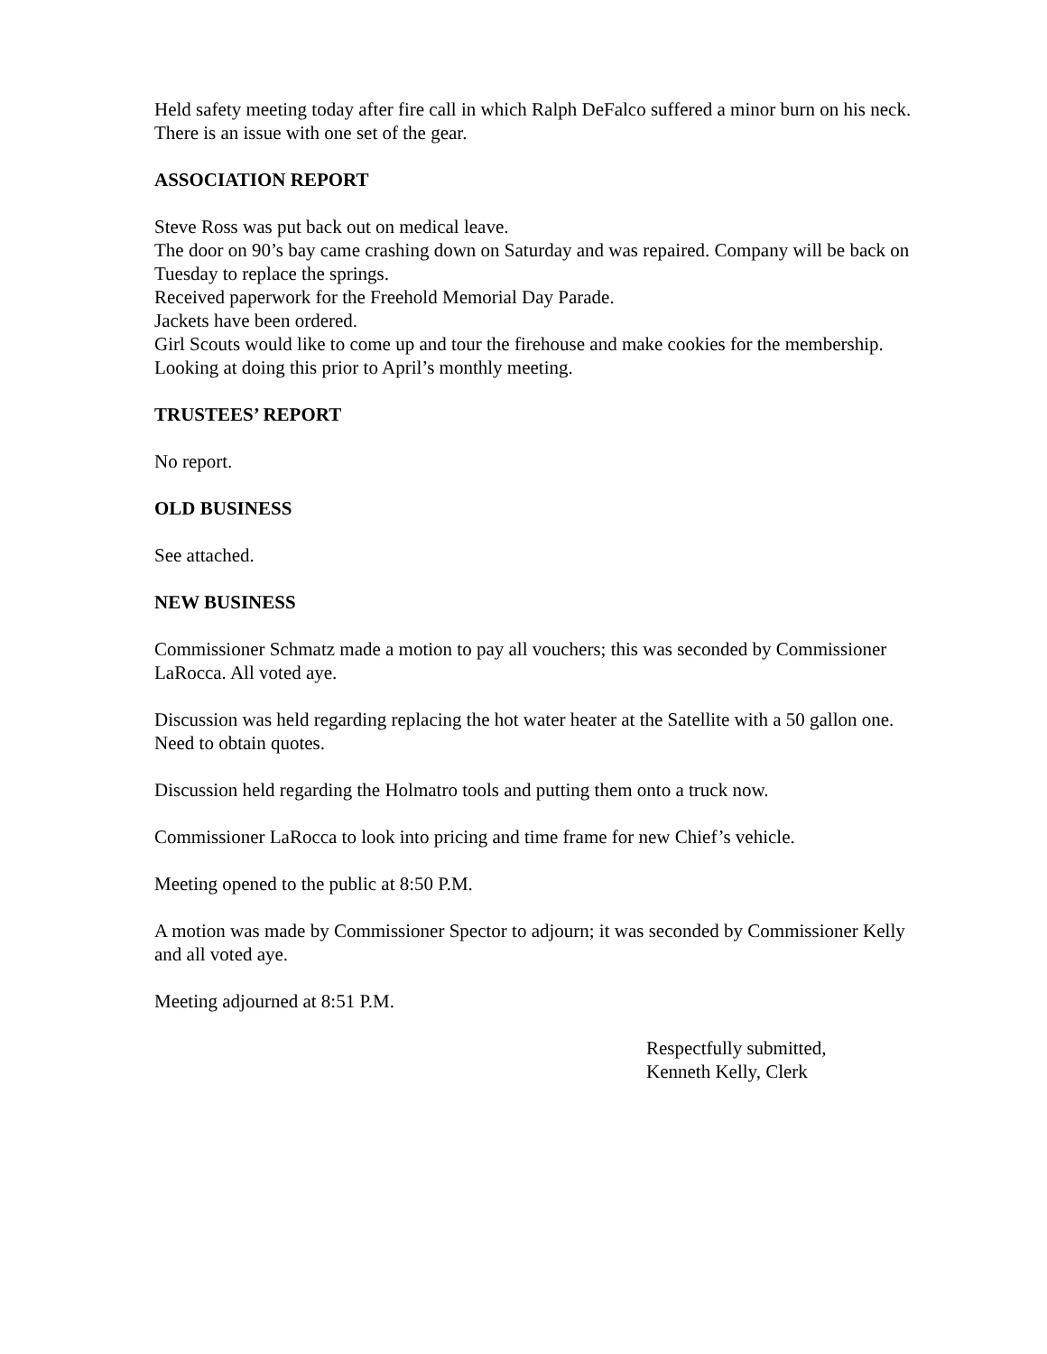Held safety meeting today after fire call in which Ralph DeFalco suffered a minor burn on his neck.
There is an issue with one set of the gear.
ASSOCIATION REPORT
Steve Ross was put back out on medical leave.
The door on 90’s bay came crashing down on Saturday and was repaired. Company will be back on Tuesday to replace the springs.
Received paperwork for the Freehold Memorial Day Parade.
Jackets have been ordered.
Girl Scouts would like to come up and tour the firehouse and make cookies for the membership. Looking at doing this prior to April’s monthly meeting.
TRUSTEES’ REPORT
No report.
OLD BUSINESS
See attached.
NEW BUSINESS
Commissioner Schmatz made a motion to pay all vouchers; this was seconded by Commissioner LaRocca. All voted aye.
Discussion was held regarding replacing the hot water heater at the Satellite with a 50 gallon one. Need to obtain quotes.
Discussion held regarding the Holmatro tools and putting them onto a truck now.
Commissioner LaRocca to look into pricing and time frame for new Chief’s vehicle.
Meeting opened to the public at 8:50 P.M.
A motion was made by Commissioner Spector to adjourn; it was seconded by Commissioner Kelly and all voted aye.
Meeting adjourned at 8:51 P.M.
Respectfully submitted,
Kenneth Kelly, Clerk